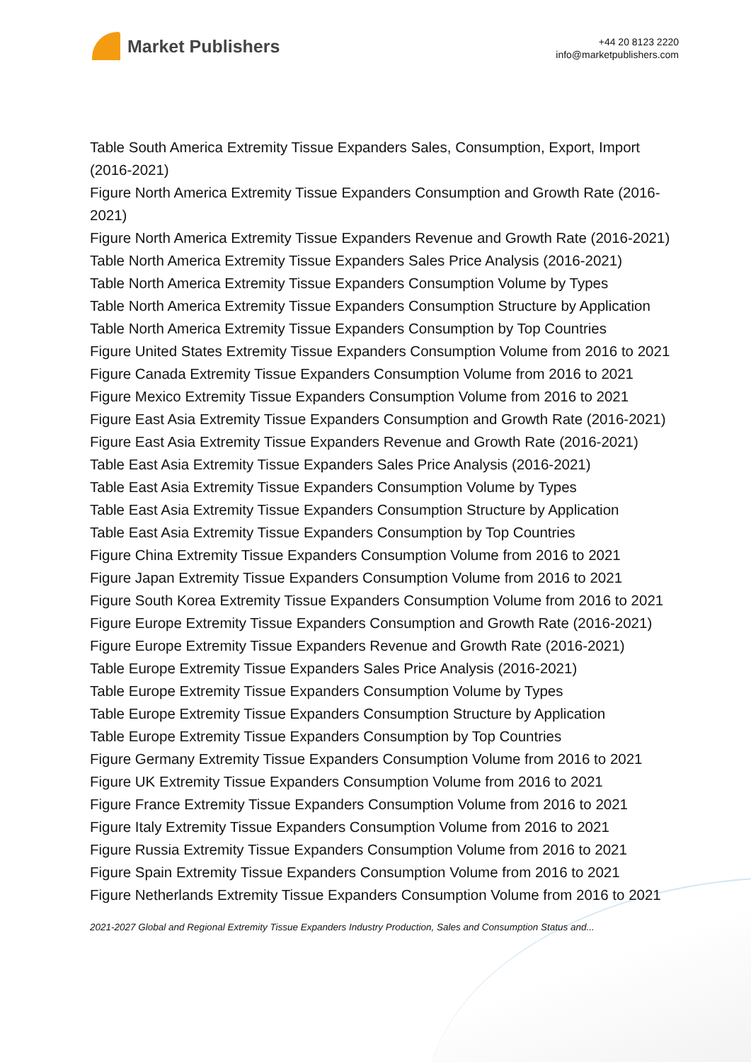Market Publishers
+44 20 8123 2220
info@marketpublishers.com
Table South America Extremity Tissue Expanders Sales, Consumption, Export, Import (2016-2021)
Figure North America Extremity Tissue Expanders Consumption and Growth Rate (2016-2021)
Figure North America Extremity Tissue Expanders Revenue and Growth Rate (2016-2021)
Table North America Extremity Tissue Expanders Sales Price Analysis (2016-2021)
Table North America Extremity Tissue Expanders Consumption Volume by Types
Table North America Extremity Tissue Expanders Consumption Structure by Application
Table North America Extremity Tissue Expanders Consumption by Top Countries
Figure United States Extremity Tissue Expanders Consumption Volume from 2016 to 2021
Figure Canada Extremity Tissue Expanders Consumption Volume from 2016 to 2021
Figure Mexico Extremity Tissue Expanders Consumption Volume from 2016 to 2021
Figure East Asia Extremity Tissue Expanders Consumption and Growth Rate (2016-2021)
Figure East Asia Extremity Tissue Expanders Revenue and Growth Rate (2016-2021)
Table East Asia Extremity Tissue Expanders Sales Price Analysis (2016-2021)
Table East Asia Extremity Tissue Expanders Consumption Volume by Types
Table East Asia Extremity Tissue Expanders Consumption Structure by Application
Table East Asia Extremity Tissue Expanders Consumption by Top Countries
Figure China Extremity Tissue Expanders Consumption Volume from 2016 to 2021
Figure Japan Extremity Tissue Expanders Consumption Volume from 2016 to 2021
Figure South Korea Extremity Tissue Expanders Consumption Volume from 2016 to 2021
Figure Europe Extremity Tissue Expanders Consumption and Growth Rate (2016-2021)
Figure Europe Extremity Tissue Expanders Revenue and Growth Rate (2016-2021)
Table Europe Extremity Tissue Expanders Sales Price Analysis (2016-2021)
Table Europe Extremity Tissue Expanders Consumption Volume by Types
Table Europe Extremity Tissue Expanders Consumption Structure by Application
Table Europe Extremity Tissue Expanders Consumption by Top Countries
Figure Germany Extremity Tissue Expanders Consumption Volume from 2016 to 2021
Figure UK Extremity Tissue Expanders Consumption Volume from 2016 to 2021
Figure France Extremity Tissue Expanders Consumption Volume from 2016 to 2021
Figure Italy Extremity Tissue Expanders Consumption Volume from 2016 to 2021
Figure Russia Extremity Tissue Expanders Consumption Volume from 2016 to 2021
Figure Spain Extremity Tissue Expanders Consumption Volume from 2016 to 2021
Figure Netherlands Extremity Tissue Expanders Consumption Volume from 2016 to 2021
2021-2027 Global and Regional Extremity Tissue Expanders Industry Production, Sales and Consumption Status and...